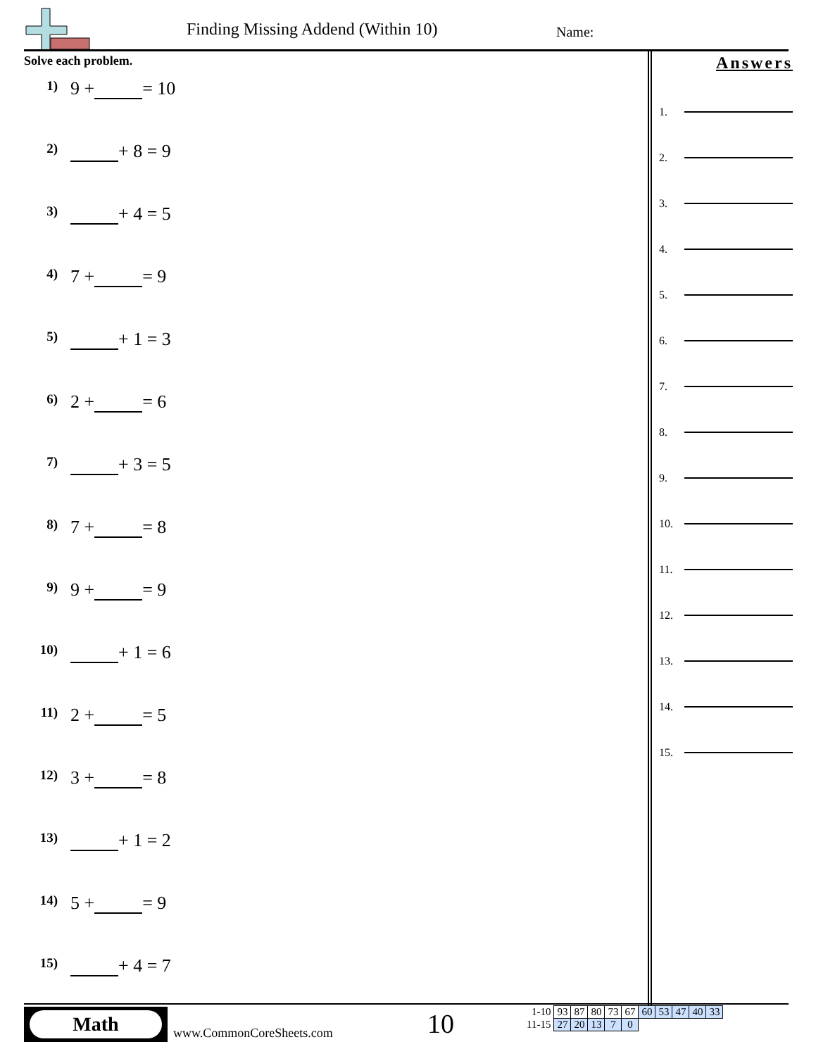Finding Missing Addend (Within 10)
Name:
Solve each problem.
1) 9 + = 10
2) + 8 = 9
3) + 4 = 5
4) 7 + = 9
5) + 1 = 3
6) 2 + = 6
7) + 3 = 5
8) 7 + = 8
9) 9 + = 9
10) + 1 = 6
11) 2 + = 5
12) 3 + = 8
13) + 1 = 2
14) 5 + = 9
15) + 4 = 7
Answers
1.
2.
3.
4.
5.
6.
7.
8.
9.
10.
11.
12.
13.
14.
15.
Math
www.CommonCoreSheets.com 10
| 1-10 | 93 | 87 | 80 | 73 | 67 | 60 | 53 | 47 | 40 | 33 |
| 11-15 | 27 | 20 | 13 | 7 | 0 | | | | | |